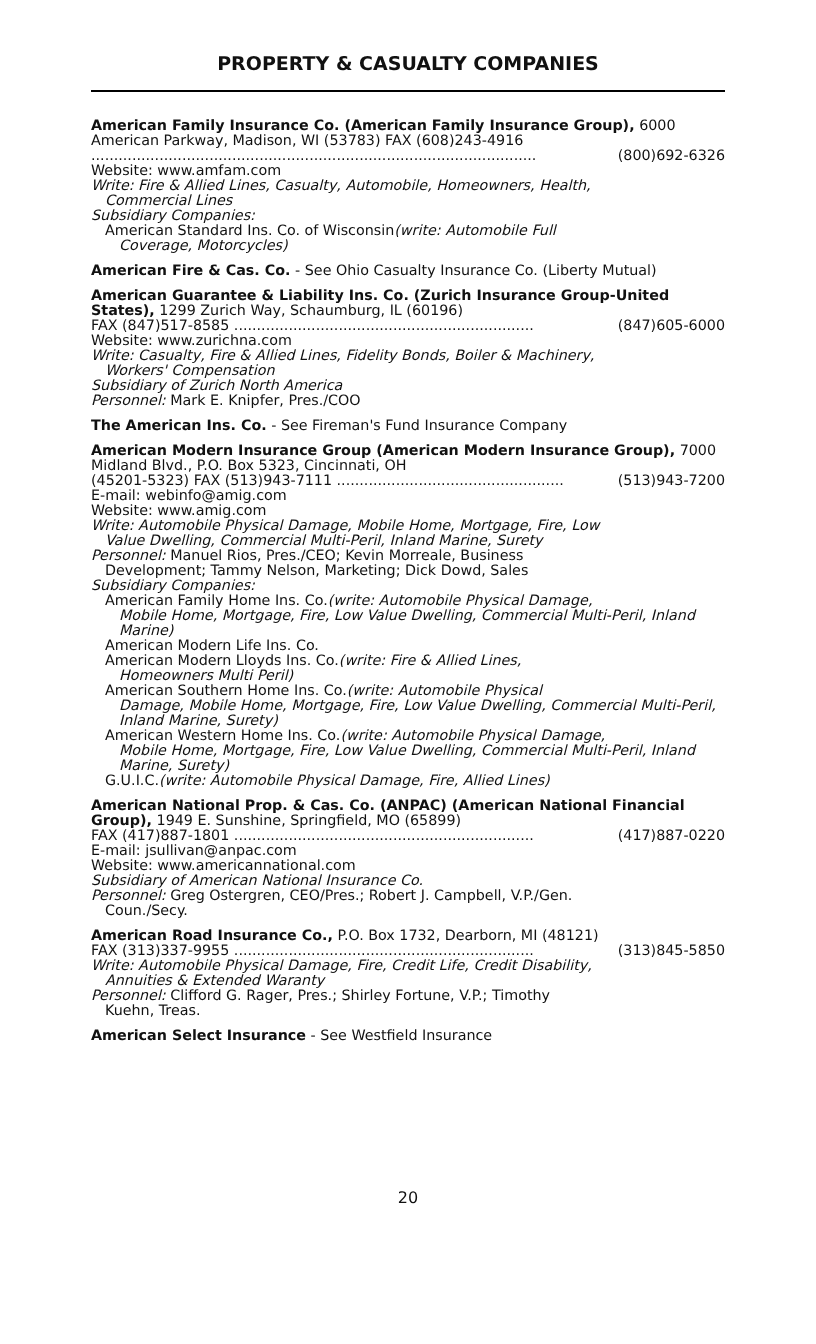PROPERTY & CASUALTY COMPANIES
American Family Insurance Co. (American Family Insurance Group), 6000 American Parkway, Madison, WI (53783) FAX (608)243-4916
.................................................................................................. (800)692-6326
Website: www.amfam.com
Write: Fire & Allied Lines, Casualty, Automobile, Homeowners, Health,
Commercial Lines
Subsidiary Companies:
American Standard Ins. Co. of Wisconsin(write: Automobile Full
Coverage, Motorcycles)
American Fire & Cas. Co. - See Ohio Casualty Insurance Co. (Liberty Mutual)
American Guarantee & Liability Ins. Co. (Zurich Insurance Group-United States), 1299 Zurich Way, Schaumburg, IL (60196)
FAX (847)517-8585 .................................................................. (847)605-6000
Website: www.zurichna.com
Write: Casualty, Fire & Allied Lines, Fidelity Bonds, Boiler & Machinery,
Workers' Compensation
Subsidiary of Zurich North America
Personnel: Mark E. Knipfer, Pres./COO
The American Ins. Co. - See Fireman's Fund Insurance Company
American Modern Insurance Group (American Modern Insurance Group), 7000 Midland Blvd., P.O. Box 5323, Cincinnati, OH
(45201-5323) FAX (513)943-7111 .................................................. (513)943-7200
E-mail: webinfo@amig.com
Website: www.amig.com
Write: Automobile Physical Damage, Mobile Home, Mortgage, Fire, Low
Value Dwelling, Commercial Multi-Peril, Inland Marine, Surety
Personnel: Manuel Rios, Pres./CEO; Kevin Morreale, Business
Development; Tammy Nelson, Marketing; Dick Dowd, Sales
Subsidiary Companies:
American Family Home Ins. Co.(write: Automobile Physical Damage,
Mobile Home, Mortgage, Fire, Low Value Dwelling, Commercial Multi-Peril, Inland Marine)
American Modern Life Ins. Co.
American Modern Lloyds Ins. Co.(write: Fire & Allied Lines,
Homeowners Multi Peril)
American Southern Home Ins. Co.(write: Automobile Physical
Damage, Mobile Home, Mortgage, Fire, Low Value Dwelling, Commercial Multi-Peril, Inland Marine, Surety)
American Western Home Ins. Co.(write: Automobile Physical Damage,
Mobile Home, Mortgage, Fire, Low Value Dwelling, Commercial Multi-Peril, Inland Marine, Surety)
G.U.I.C.(write: Automobile Physical Damage, Fire, Allied Lines)
American National Prop. & Cas. Co. (ANPAC) (American National Financial Group), 1949 E. Sunshine, Springfield, MO (65899)
FAX (417)887-1801 .................................................................. (417)887-0220
E-mail: jsullivan@anpac.com
Website: www.americannational.com
Subsidiary of American National Insurance Co.
Personnel: Greg Ostergren, CEO/Pres.; Robert J. Campbell, V.P./Gen.
Coun./Secy.
American Road Insurance Co., P.O. Box 1732, Dearborn, MI (48121)
FAX (313)337-9955 .................................................................. (313)845-5850
Write: Automobile Physical Damage, Fire, Credit Life, Credit Disability,
Annuities & Extended Waranty
Personnel: Clifford G. Rager, Pres.; Shirley Fortune, V.P.; Timothy
Kuehn, Treas.
American Select Insurance - See Westfield Insurance
20